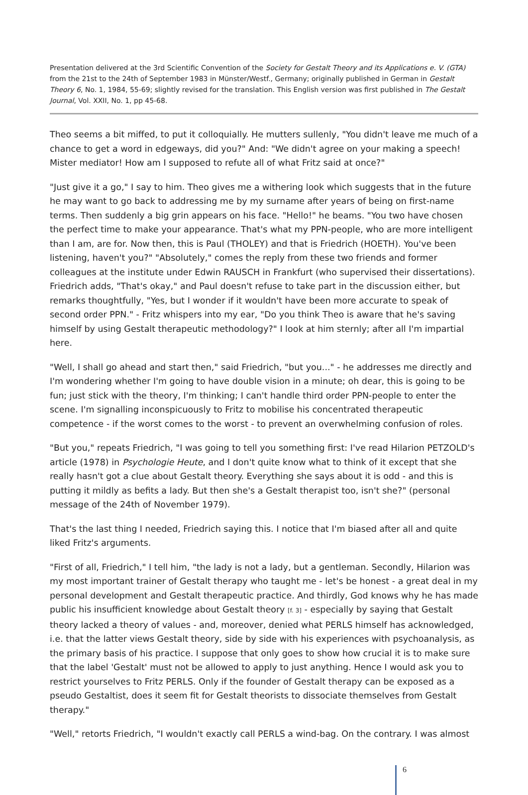Presentation delivered at the 3rd Scientific Convention of the Society for Gestalt Theory and its Applications e. V. (GTA) from the 21st to the 24th of September 1983 in Münster/Westf., Germany; originally published in German in Gestalt Theory 6, No. 1, 1984, 55-69; slightly revised for the translation. This English version was first published in The Gestalt Journal, Vol. XXII, No. 1, pp 45-68.
Theo seems a bit miffed, to put it colloquially. He mutters sullenly, "You didn't leave me much of a chance to get a word in edgeways, did you?" And: "We didn't agree on your making a speech! Mister mediator! How am I supposed to refute all of what Fritz said at once?"
"Just give it a go," I say to him. Theo gives me a withering look which suggests that in the future he may want to go back to addressing me by my surname after years of being on first-name terms. Then suddenly a big grin appears on his face. "Hello!" he beams. "You two have chosen the perfect time to make your appearance. That's what my PPN-people, who are more intelligent than I am, are for. Now then, this is Paul (THOLEY) and that is Friedrich (HOETH). You've been listening, haven't you?" "Absolutely," comes the reply from these two friends and former colleagues at the institute under Edwin RAUSCH in Frankfurt (who supervised their dissertations). Friedrich adds, "That's okay," and Paul doesn't refuse to take part in the discussion either, but remarks thoughtfully, "Yes, but I wonder if it wouldn't have been more accurate to speak of second order PPN." - Fritz whispers into my ear, "Do you think Theo is aware that he's saving himself by using Gestalt therapeutic methodology?" I look at him sternly; after all I'm impartial here.
"Well, I shall go ahead and start then," said Friedrich, "but you..." - he addresses me directly and I'm wondering whether I'm going to have double vision in a minute; oh dear, this is going to be fun; just stick with the theory, I'm thinking; I can't handle third order PPN-people to enter the scene. I'm signalling inconspicuously to Fritz to mobilise his concentrated therapeutic competence - if the worst comes to the worst - to prevent an overwhelming confusion of roles.
"But you," repeats Friedrich, "I was going to tell you something first: I've read Hilarion PETZOLD's article (1978) in Psychologie Heute, and I don't quite know what to think of it except that she really hasn't got a clue about Gestalt theory. Everything she says about it is odd - and this is putting it mildly as befits a lady. But then she's a Gestalt therapist too, isn't she?" (personal message of the 24th of November 1979).
That's the last thing I needed, Friedrich saying this. I notice that I'm biased after all and quite liked Fritz's arguments.
"First of all, Friedrich," I tell him, "the lady is not a lady, but a gentleman. Secondly, Hilarion was my most important trainer of Gestalt therapy who taught me - let's be honest - a great deal in my personal development and Gestalt therapeutic practice. And thirdly, God knows why he has made public his insufficient knowledge about Gestalt theory [f. 3] - especially by saying that Gestalt theory lacked a theory of values - and, moreover, denied what PERLS himself has acknowledged, i.e. that the latter views Gestalt theory, side by side with his experiences with psychoanalysis, as the primary basis of his practice. I suppose that only goes to show how crucial it is to make sure that the label 'Gestalt' must not be allowed to apply to just anything. Hence I would ask you to restrict yourselves to Fritz PERLS. Only if the founder of Gestalt therapy can be exposed as a pseudo Gestaltist, does it seem fit for Gestalt theorists to dissociate themselves from Gestalt therapy."
"Well," retorts Friedrich, "I wouldn't exactly call PERLS a wind-bag. On the contrary. I was almost
6